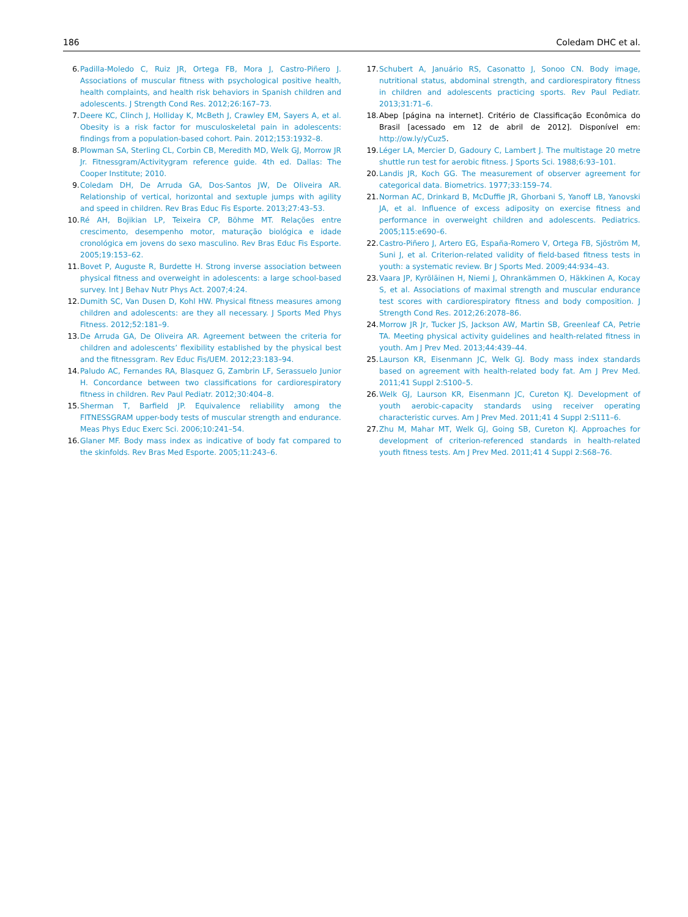186 Coledam DHC et al.
6. Padilla-Moledo C, Ruiz JR, Ortega FB, Mora J, Castro-Piñero J. Associations of muscular fitness with psychological positive health, health complaints, and health risk behaviors in Spanish children and adolescents. J Strength Cond Res. 2012;26:167–73.
7. Deere KC, Clinch J, Holliday K, McBeth J, Crawley EM, Sayers A, et al. Obesity is a risk factor for musculoskeletal pain in adolescents: findings from a population-based cohort. Pain. 2012;153:1932–8.
8. Plowman SA, Sterling CL, Corbin CB, Meredith MD, Welk GJ, Morrow JR Jr. Fitnessgram/Activitygram reference guide. 4th ed. Dallas: The Cooper Institute; 2010.
9. Coledam DH, De Arruda GA, Dos-Santos JW, De Oliveira AR. Relationship of vertical, horizontal and sextuple jumps with agility and speed in children. Rev Bras Educ Fis Esporte. 2013;27:43–53.
10. Ré AH, Bojikian LP, Teixeira CP, Böhme MT. Relações entre crescimento, desempenho motor, maturação biológica e idade cronológica em jovens do sexo masculino. Rev Bras Educ Fis Esporte. 2005;19:153–62.
11. Bovet P, Auguste R, Burdette H. Strong inverse association between physical fitness and overweight in adolescents: a large school-based survey. Int J Behav Nutr Phys Act. 2007;4:24.
12. Dumith SC, Van Dusen D, Kohl HW. Physical fitness measures among children and adolescents: are they all necessary. J Sports Med Phys Fitness. 2012;52:181–9.
13. De Arruda GA, De Oliveira AR. Agreement between the criteria for children and adolescents’ flexibility established by the physical best and the fitnessgram. Rev Educ Fis/UEM. 2012;23:183–94.
14. Paludo AC, Fernandes RA, Blasquez G, Zambrin LF, Serassuelo Junior H. Concordance between two classifications for cardiorespiratory fitness in children. Rev Paul Pediatr. 2012;30:404–8.
15. Sherman T, Barfield JP. Equivalence reliability among the FITNESSGRAM upper-body tests of muscular strength and endurance. Meas Phys Educ Exerc Sci. 2006;10:241–54.
16. Glaner MF. Body mass index as indicative of body fat compared to the skinfolds. Rev Bras Med Esporte. 2005;11:243–6.
17. Schubert A, Januário RS, Casonatto J, Sonoo CN. Body image, nutritional status, abdominal strength, and cardiorespiratory fitness in children and adolescents practicing sports. Rev Paul Pediatr. 2013;31:71–6.
18. Abep [página na internet]. Critério de Classificação Econômica do Brasil [acessado em 12 de abril de 2012]. Disponível em: http://ow.ly/yCuz5.
19. Léger LA, Mercier D, Gadoury C, Lambert J. The multistage 20 metre shuttle run test for aerobic fitness. J Sports Sci. 1988;6:93–101.
20. Landis JR, Koch GG. The measurement of observer agreement for categorical data. Biometrics. 1977;33:159–74.
21. Norman AC, Drinkard B, McDuffie JR, Ghorbani S, Yanoff LB, Yanovski JA, et al. Influence of excess adiposity on exercise fitness and performance in overweight children and adolescents. Pediatrics. 2005;115:e690–6.
22. Castro-Piñero J, Artero EG, España-Romero V, Ortega FB, Sjöström M, Suni J, et al. Criterion-related validity of field-based fitness tests in youth: a systematic review. Br J Sports Med. 2009;44:934–43.
23. Vaara JP, Kyröläinen H, Niemi J, Ohrankämmen O, Häkkinen A, Kocay S, et al. Associations of maximal strength and muscular endurance test scores with cardiorespiratory fitness and body composition. J Strength Cond Res. 2012;26:2078–86.
24. Morrow JR Jr, Tucker JS, Jackson AW, Martin SB, Greenleaf CA, Petrie TA. Meeting physical activity guidelines and health-related fitness in youth. Am J Prev Med. 2013;44:439–44.
25. Laurson KR, Eisenmann JC, Welk GJ. Body mass index standards based on agreement with health-related body fat. Am J Prev Med. 2011;41 Suppl 2:S100–5.
26. Welk GJ, Laurson KR, Eisenmann JC, Cureton KJ. Development of youth aerobic-capacity standards using receiver operating characteristic curves. Am J Prev Med. 2011;41 4 Suppl 2:S111–6.
27. Zhu M, Mahar MT, Welk GJ, Going SB, Cureton KJ. Approaches for development of criterion-referenced standards in health-related youth fitness tests. Am J Prev Med. 2011;41 4 Suppl 2:S68–76.